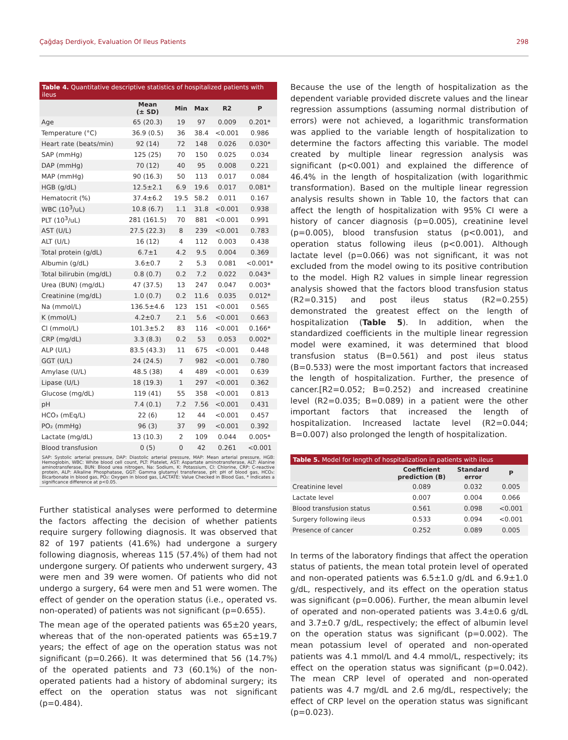Çağdaş Derdiyok, Evaluation Of Ileus Patients 298
Table 4. Quantitative descriptive statistics of hospitalized patients with ileus
| | Mean (± SD) | Min | Max | R2 | P |
| --- | --- | --- | --- | --- | --- |
| Age | 65 (20.3) | 19 | 97 | 0.009 | 0.201* |
| Temperature (°C) | 36.9 (0.5) | 36 | 38.4 | <0.001 | 0.986 |
| Heart rate (beats/min) | 92 (14) | 72 | 148 | 0.026 | 0.030* |
| SAP (mmHg) | 125 (25) | 70 | 150 | 0.025 | 0.034 |
| DAP (mmHg) | 70 (12) | 40 | 95 | 0.008 | 0.221 |
| MAP (mmHg) | 90 (16.3) | 50 | 113 | 0.017 | 0.084 |
| HGB (g/dL) | 12.5±2.1 | 6.9 | 19.6 | 0.017 | 0.081* |
| Hematocrit (%) | 37.4±6.2 | 19.5 | 58.2 | 0.011 | 0.167 |
| WBC (10<sup>3</sup>/uL) | 10.8 (6.7) | 1.1 | 31.8 | <0.001 | 0.938 |
| PLT (10<sup>3</sup>/uL) | 281 (161.5) | 70 | 881 | <0.001 | 0.991 |
| AST (U/L) | 27.5 (22.3) | 8 | 239 | <0.001 | 0.783 |
| ALT (U/L) | 16 (12) | 4 | 112 | 0.003 | 0.438 |
| Total protein (g/dL) | 6.7±1 | 4.2 | 9.5 | 0.004 | 0.369 |
| Albumin (g/dL) | 3.6±0.7 | 2 | 5.3 | 0.081 | <0.001* |
| Total bilirubin (mg/dL) | 0.8 (0.7) | 0.2 | 7.2 | 0.022 | 0.043* |
| Urea (BUN) (mg/dL) | 47 (37.5) | 13 | 247 | 0.047 | 0.003* |
| Creatinine (mg/dL) | 1.0 (0.7) | 0.2 | 11.6 | 0.035 | 0.012* |
| Na (mmol/L) | 136.5±4.6 | 123 | 151 | <0.001 | 0.565 |
| K (mmol/L) | 4.2±0.7 | 2.1 | 5.6 | <0.001 | 0.663 |
| Cl (mmol/L) | 101.3±5.2 | 83 | 116 | <0.001 | 0.166* |
| CRP (mg/dL) | 3.3 (8.3) | 0.2 | 53 | 0.053 | 0.002* |
| ALP (U/L) | 83.5 (43.3) | 11 | 675 | <0.001 | 0.448 |
| GGT (U/L) | 24 (24.5) | 7 | 982 | <0.001 | 0.780 |
| Amylase (U/L) | 48.5 (38) | 4 | 489 | <0.001 | 0.639 |
| Lipase (U/L) | 18 (19.3) | 1 | 297 | <0.001 | 0.362 |
| Glucose (mg/dL) | 119 (41) | 55 | 358 | <0.001 | 0.813 |
| pH | 7.4 (0.1) | 7.2 | 7.56 | <0.001 | 0.431 |
| HCO₃ (mEq/L) | 22 (6) | 12 | 44 | <0.001 | 0.457 |
| PO₂ (mmHg) | 96 (3) | 37 | 99 | <0.001 | 0.392 |
| Lactate (mg/dL) | 13 (10.3) | 2 | 109 | 0.044 | 0.005* |
| Blood transfusion | 0 (5) | 0 | 42 | 0.261 | <0.001 |
SAP: Systolic arterial pressure, DAP: Diastolic arterial pressure, MAP: Mean arterial pressure, HGB: Hemoglobin, WBC: White blood cell count, PLT: Platelet, AST: Aspartate aminotransferase, ALT: Alanine aminotransferase, BUN: Blood urea nitrogen, Na: Sodium, K: Potassium, Cl: Chlorine, CRP: C-reactive protein, ALP: Alkaline Phosphatase, GGT: Gamma glutamyl transferase, pH: pH of blood gas, HCO₃: Bicarbonate in blood gas, PO₂: Oxygen in blood gas, LACTATE: Value Checked in Blood Gas, * Indicates a significance difference at p<0.05.
Further statistical analyses were performed to determine the factors affecting the decision of whether patients require surgery following diagnosis. It was observed that 82 of 197 patients (41.6%) had undergone a surgery following diagnosis, whereas 115 (57.4%) of them had not undergone surgery. Of patients who underwent surgery, 43 were men and 39 were women. Of patients who did not undergo a surgery, 64 were men and 51 were women. The effect of gender on the operation status (i.e., operated vs. non-operated) of patients was not significant (p=0.655).
The mean age of the operated patients was 65±20 years, whereas that of the non-operated patients was 65±19.7 years; the effect of age on the operation status was not significant (p=0.266). It was determined that 56 (14.7%) of the operated patients and 73 (60.1%) of the non-operated patients had a history of abdominal surgery; its effect on the operation status was not significant (p=0.484).
Because the use of the length of hospitalization as the dependent variable provided discrete values and the linear regression assumptions (assuming normal distribution of errors) were not achieved, a logarithmic transformation was applied to the variable length of hospitalization to determine the factors affecting this variable. The model created by multiple linear regression analysis was significant (p<0.001) and explained the difference of 46.4% in the length of hospitalization (with logarithmic transformation). Based on the multiple linear regression analysis results shown in Table 10, the factors that can affect the length of hospitalization with 95% CI were a history of cancer diagnosis (p=0.005), creatinine level (p=0.005), blood transfusion status (p<0.001), and operation status following ileus (p<0.001). Although lactate level (p=0.066) was not significant, it was not excluded from the model owing to its positive contribution to the model. High R2 values in simple linear regression analysis showed that the factors blood transfusion status (R2=0.315) and post ileus status (R2=0.255) demonstrated the greatest effect on the length of hospitalization (Table 5). In addition, when the standardized coefficients in the multiple linear regression model were examined, it was determined that blood transfusion status (B=0.561) and post ileus status (B=0.533) were the most important factors that increased the length of hospitalization. Further, the presence of cancer.[R2=0.052; B=0.252) and increased creatinine level (R2=0.035; B=0.089) in a patient were the other important factors that increased the length of hospitalization. Increased lactate level (R2=0.044; B=0.007) also prolonged the length of hospitalization.
Table 5. Model for length of hospitalization in patients with ileus
| | Coefficient prediction (B) | Standard error | P |
| --- | --- | --- | --- |
| Creatinine level | 0.089 | 0.032 | 0.005 |
| Lactate level | 0.007 | 0.004 | 0.066 |
| Blood transfusion status | 0.561 | 0.098 | <0.001 |
| Surgery following ileus | 0.533 | 0.094 | <0.001 |
| Presence of cancer | 0.252 | 0.089 | 0.005 |
In terms of the laboratory findings that affect the operation status of patients, the mean total protein level of operated and non-operated patients was 6.5±1.0 g/dL and 6.9±1.0 g/dL, respectively, and its effect on the operation status was significant (p=0.006). Further, the mean albumin level of operated and non-operated patients was 3.4±0.6 g/dL and 3.7±0.7 g/dL, respectively; the effect of albumin level on the operation status was significant (p=0.002). The mean potassium level of operated and non-operated patients was 4.1 mmol/L and 4.4 mmol/L, respectively; its effect on the operation status was significant (p=0.042). The mean CRP level of operated and non-operated patients was 4.7 mg/dL and 2.6 mg/dL, respectively; the effect of CRP level on the operation status was significant (p=0.023).